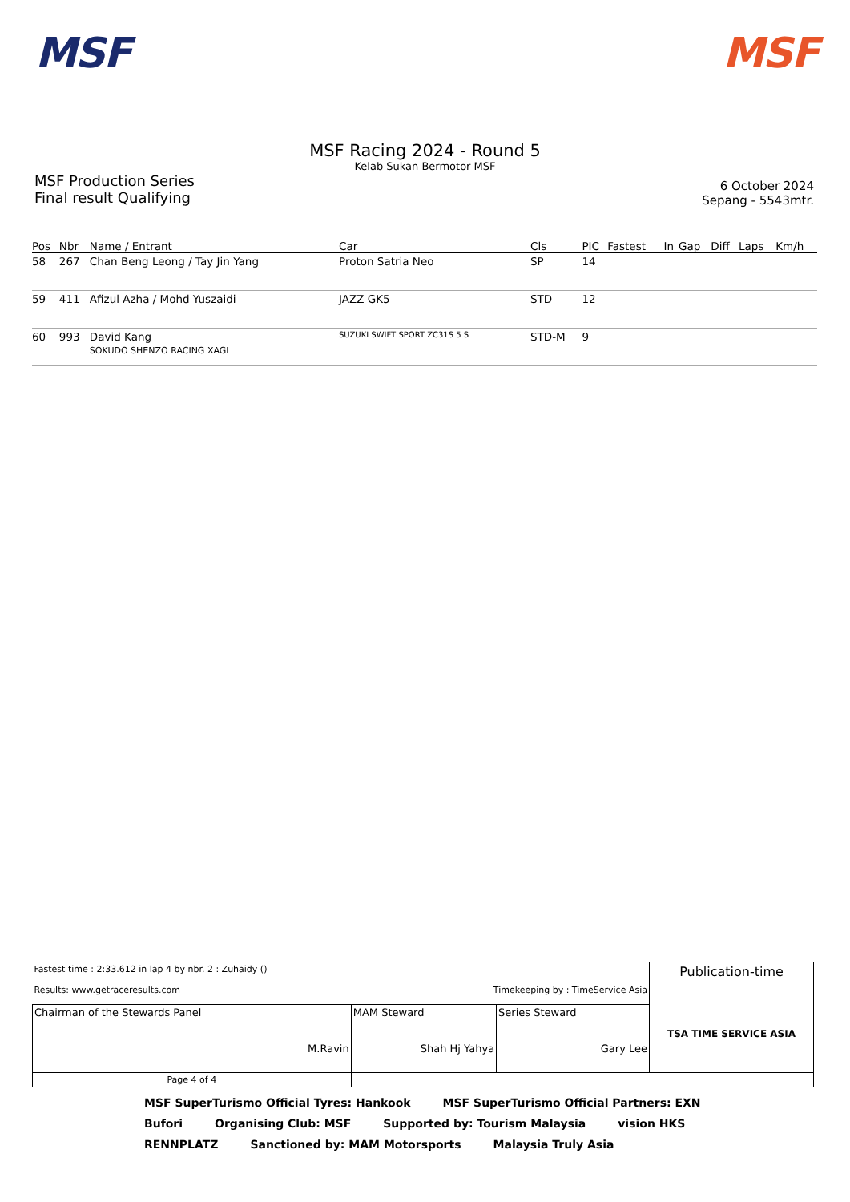MSF MSF
MSF Racing 2024 - Round 5
Kelab Sukan Bermotor MSF
MSF Production Series
Final result Qualifying
6 October 2024
Sepang - 5543mtr.
| Pos | Nbr | Name / Entrant | Car | Cls | PIC | Fastest | In | Gap | Diff | Laps | Km/h |
| --- | --- | --- | --- | --- | --- | --- | --- | --- | --- | --- | --- |
| 58 | 267 | Chan Beng Leong / Tay Jin Yang | Proton Satria Neo | SP | 14 | | | | | | |
| 59 | 411 | Afizul Azha / Mohd Yuszaidi | JAZZ GK5 | STD | 12 | | | | | | |
| 60 | 993 | David Kang SOKUDO SHENZO RACING XAGI | SUZUKI SWIFT SPORT ZC31S 5 S | STD-M | 9 | | | | | | |
| Fastest time : 2:33.612 in lap 4 by nbr. 2 : Zuhaidy () Results: www.getraceresults.com Timekeeping by : TimeService Asia | | | Publication-time TSA TIME SERVICE ASIA |
| Chairman of the Stewards Panel M.Ravin | MAM Steward Shah Hj Yahya | Series Steward Gary Lee | |
| Page 4 of 4 | | | |
MSF SuperTurismo Official Tyres: Hankook MSF SuperTurismo Official Partners: EXN Bufori Organising Club: MSF Supported by: Tourism Malaysia vision HKS RENNPLATZ Sanctioned by: MAM Motorsports Malaysia Truly Asia